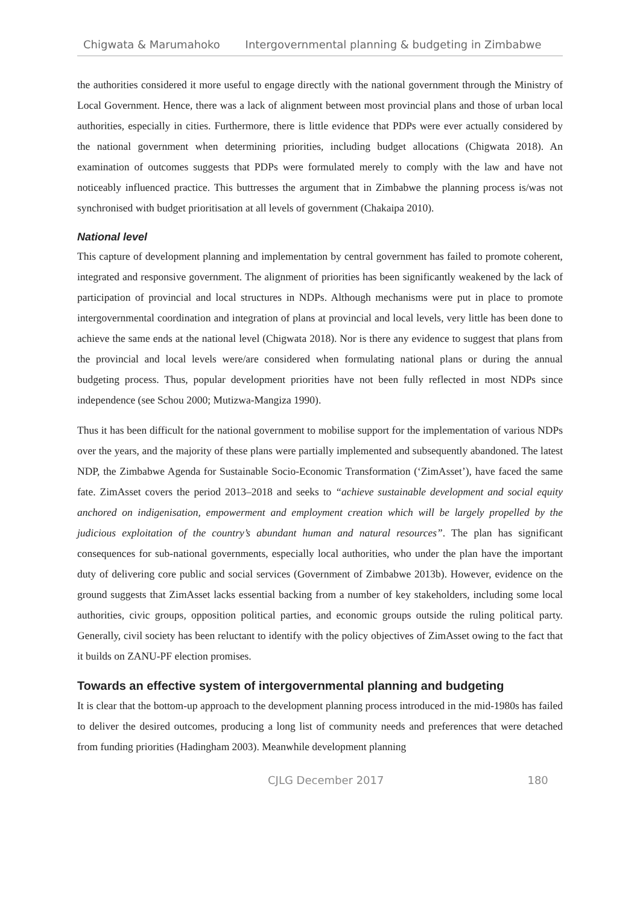Chigwata & Marumahoko Intergovernmental planning & budgeting in Zimbabwe
the authorities considered it more useful to engage directly with the national government through the Ministry of Local Government. Hence, there was a lack of alignment between most provincial plans and those of urban local authorities, especially in cities. Furthermore, there is little evidence that PDPs were ever actually considered by the national government when determining priorities, including budget allocations (Chigwata 2018). An examination of outcomes suggests that PDPs were formulated merely to comply with the law and have not noticeably influenced practice. This buttresses the argument that in Zimbabwe the planning process is/was not synchronised with budget prioritisation at all levels of government (Chakaipa 2010).
National level
This capture of development planning and implementation by central government has failed to promote coherent, integrated and responsive government. The alignment of priorities has been significantly weakened by the lack of participation of provincial and local structures in NDPs. Although mechanisms were put in place to promote intergovernmental coordination and integration of plans at provincial and local levels, very little has been done to achieve the same ends at the national level (Chigwata 2018). Nor is there any evidence to suggest that plans from the provincial and local levels were/are considered when formulating national plans or during the annual budgeting process. Thus, popular development priorities have not been fully reflected in most NDPs since independence (see Schou 2000; Mutizwa-Mangiza 1990).
Thus it has been difficult for the national government to mobilise support for the implementation of various NDPs over the years, and the majority of these plans were partially implemented and subsequently abandoned. The latest NDP, the Zimbabwe Agenda for Sustainable Socio-Economic Transformation (‘ZimAsset’), have faced the same fate. ZimAsset covers the period 2013–2018 and seeks to “achieve sustainable development and social equity anchored on indigenisation, empowerment and employment creation which will be largely propelled by the judicious exploitation of the country’s abundant human and natural resources”. The plan has significant consequences for sub-national governments, especially local authorities, who under the plan have the important duty of delivering core public and social services (Government of Zimbabwe 2013b). However, evidence on the ground suggests that ZimAsset lacks essential backing from a number of key stakeholders, including some local authorities, civic groups, opposition political parties, and economic groups outside the ruling political party. Generally, civil society has been reluctant to identify with the policy objectives of ZimAsset owing to the fact that it builds on ZANU-PF election promises.
Towards an effective system of intergovernmental planning and budgeting
It is clear that the bottom-up approach to the development planning process introduced in the mid-1980s has failed to deliver the desired outcomes, producing a long list of community needs and preferences that were detached from funding priorities (Hadingham 2003). Meanwhile development planning
CJLG December 2017 180